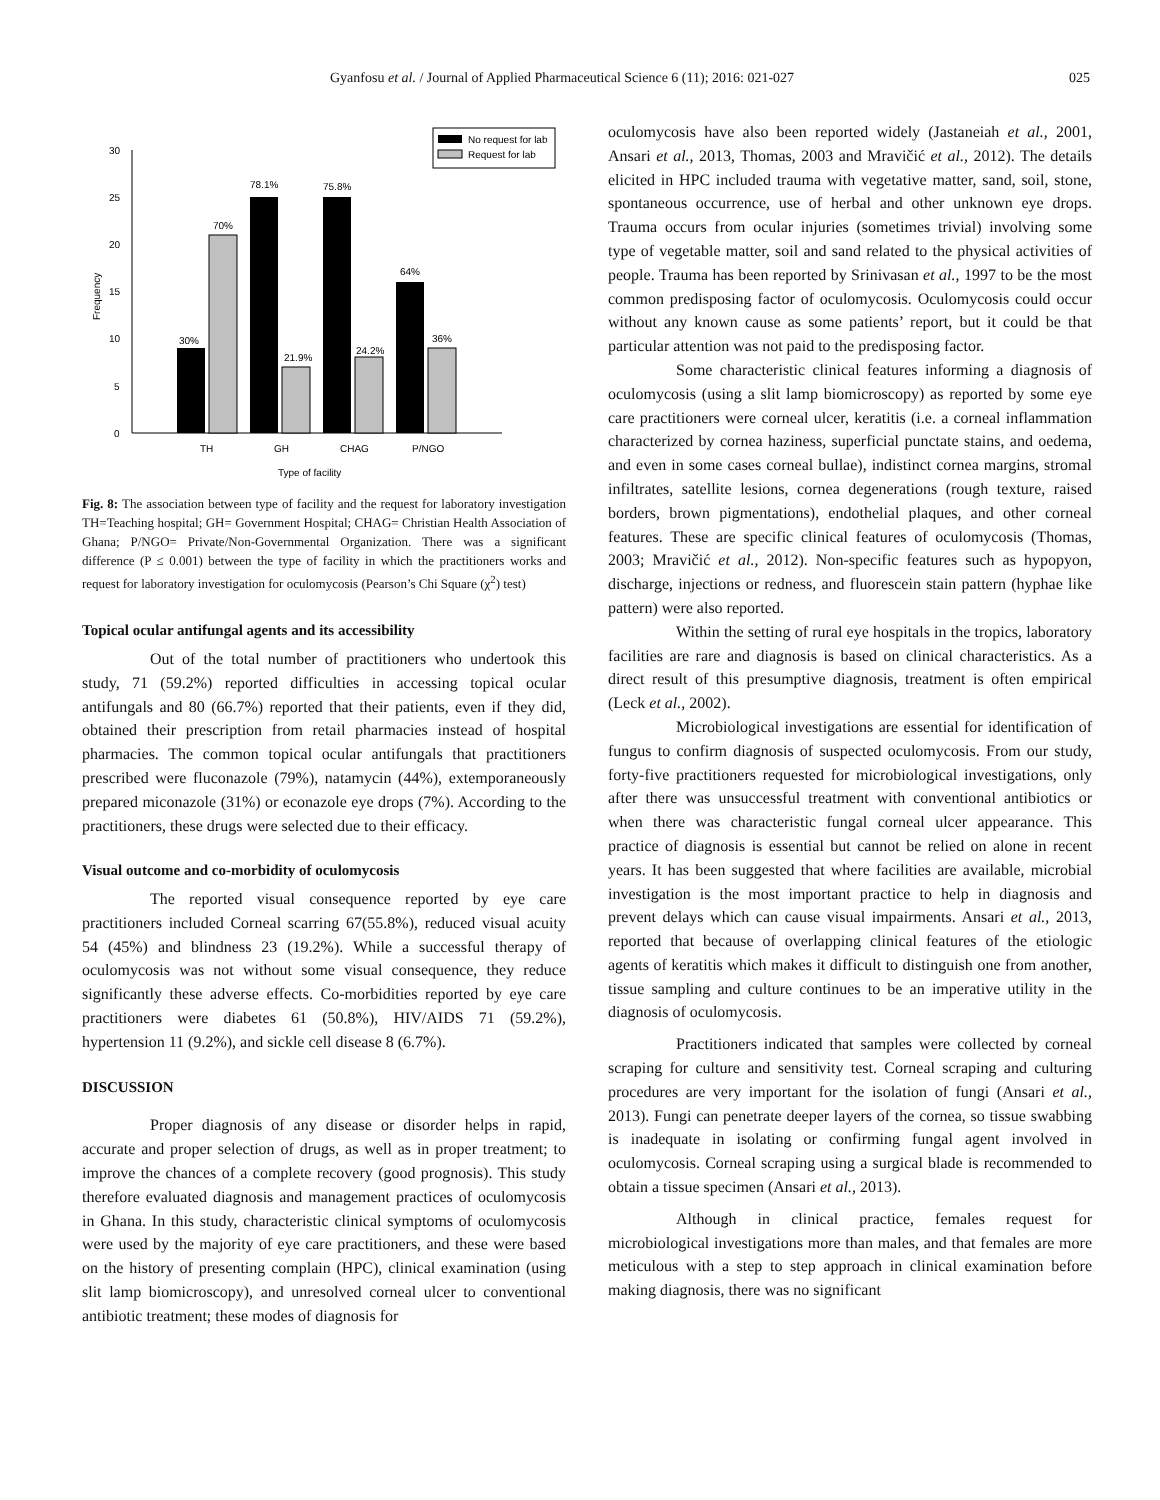Gyanfosu et al. / Journal of Applied Pharmaceutical Science 6 (11); 2016: 021-027 025
0
5
10
15
20
25
30
Frequency
30%
70%
78.1%
21.9%
75.8%
24.2%
64%
36%
TH
GH
CHAG
P/NGO
Type of facility
No request for lab
Request for lab
Fig. 8: The association between type of facility and the request for laboratory investigation TH=Teaching hospital; GH= Government Hospital; CHAG= Christian Health Association of Ghana; P/NGO= Private/Non-Governmental Organization. There was a significant difference (P ≤ 0.001) between the type of facility in which the practitioners works and request for laboratory investigation for oculomycosis (Pearson’s Chi Square (χ<sup>2</sup>) test)
Topical ocular antifungal agents and its accessibility
Out of the total number of practitioners who undertook this study, 71 (59.2%) reported difficulties in accessing topical ocular antifungals and 80 (66.7%) reported that their patients, even if they did, obtained their prescription from retail pharmacies instead of hospital pharmacies. The common topical ocular antifungals that practitioners prescribed were fluconazole (79%), natamycin (44%), extemporaneously prepared miconazole (31%) or econazole eye drops (7%). According to the practitioners, these drugs were selected due to their efficacy.
Visual outcome and co-morbidity of oculomycosis
The reported visual consequence reported by eye care practitioners included Corneal scarring 67(55.8%), reduced visual acuity 54 (45%) and blindness 23 (19.2%). While a successful therapy of oculomycosis was not without some visual consequence, they reduce significantly these adverse effects. Co-morbidities reported by eye care practitioners were diabetes 61 (50.8%), HIV/AIDS 71 (59.2%), hypertension 11 (9.2%), and sickle cell disease 8 (6.7%).
DISCUSSION
Proper diagnosis of any disease or disorder helps in rapid, accurate and proper selection of drugs, as well as in proper treatment; to improve the chances of a complete recovery (good prognosis). This study therefore evaluated diagnosis and management practices of oculomycosis in Ghana. In this study, characteristic clinical symptoms of oculomycosis were used by the majority of eye care practitioners, and these were based on the history of presenting complain (HPC), clinical examination (using slit lamp biomicroscopy), and unresolved corneal ulcer to conventional antibiotic treatment; these modes of diagnosis for
oculomycosis have also been reported widely (Jastaneiah et al., 2001, Ansari et al., 2013, Thomas, 2003 and Mravičić et al., 2012). The details elicited in HPC included trauma with vegetative matter, sand, soil, stone, spontaneous occurrence, use of herbal and other unknown eye drops. Trauma occurs from ocular injuries (sometimes trivial) involving some type of vegetable matter, soil and sand related to the physical activities of people. Trauma has been reported by Srinivasan et al., 1997 to be the most common predisposing factor of oculomycosis. Oculomycosis could occur without any known cause as some patients’ report, but it could be that particular attention was not paid to the predisposing factor.
Some characteristic clinical features informing a diagnosis of oculomycosis (using a slit lamp biomicroscopy) as reported by some eye care practitioners were corneal ulcer, keratitis (i.e. a corneal inflammation characterized by cornea haziness, superficial punctate stains, and oedema, and even in some cases corneal bullae), indistinct cornea margins, stromal infiltrates, satellite lesions, cornea degenerations (rough texture, raised borders, brown pigmentations), endothelial plaques, and other corneal features. These are specific clinical features of oculomycosis (Thomas, 2003; Mravičić et al., 2012). Non-specific features such as hypopyon, discharge, injections or redness, and fluorescein stain pattern (hyphae like pattern) were also reported.
Within the setting of rural eye hospitals in the tropics, laboratory facilities are rare and diagnosis is based on clinical characteristics. As a direct result of this presumptive diagnosis, treatment is often empirical (Leck et al., 2002).
Microbiological investigations are essential for identification of fungus to confirm diagnosis of suspected oculomycosis. From our study, forty-five practitioners requested for microbiological investigations, only after there was unsuccessful treatment with conventional antibiotics or when there was characteristic fungal corneal ulcer appearance. This practice of diagnosis is essential but cannot be relied on alone in recent years. It has been suggested that where facilities are available, microbial investigation is the most important practice to help in diagnosis and prevent delays which can cause visual impairments. Ansari et al., 2013, reported that because of overlapping clinical features of the etiologic agents of keratitis which makes it difficult to distinguish one from another, tissue sampling and culture continues to be an imperative utility in the diagnosis of oculomycosis.
Practitioners indicated that samples were collected by corneal scraping for culture and sensitivity test. Corneal scraping and culturing procedures are very important for the isolation of fungi (Ansari et al., 2013). Fungi can penetrate deeper layers of the cornea, so tissue swabbing is inadequate in isolating or confirming fungal agent involved in oculomycosis. Corneal scraping using a surgical blade is recommended to obtain a tissue specimen (Ansari et al., 2013).
Although in clinical practice, females request for microbiological investigations more than males, and that females are more meticulous with a step to step approach in clinical examination before making diagnosis, there was no significant